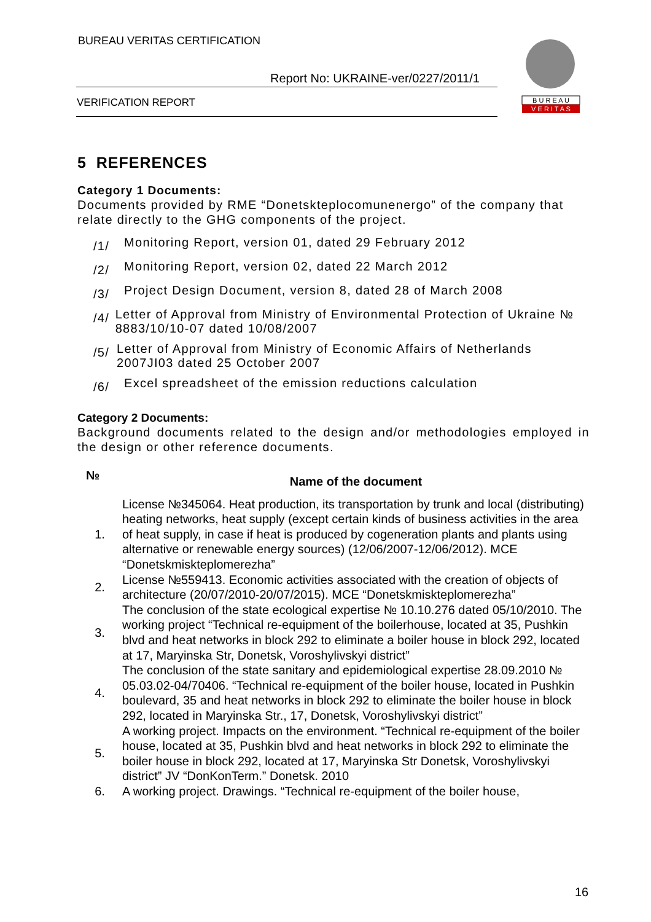BUREAU VERITAS CERTIFICATION
Report No: UKRAINE-ver/0227/2011/1
VERIFICATION REPORT
B U R E A U
V E R I T A S
5 REFERENCES
Category 1 Documents:
Documents provided by RME “Donetskteplocomunenergo” of the company that relate directly to the GHG components of the project.
/1/ Monitoring Report, version 01, dated 29 February 2012
/2/ Monitoring Report, version 02, dated 22 March 2012
/3/ Project Design Document, version 8, dated 28 of March 2008
/4/ Letter of Approval from Ministry of Environmental Protection of Ukraine № 8883/10/10-07 dated 10/08/2007
/5/ Letter of Approval from Ministry of Economic Affairs of Netherlands 2007JI03 dated 25 October 2007
/6/ Excel spreadsheet of the emission reductions calculation
Category 2 Documents:
Background documents related to the design and/or methodologies employed in the design or other reference documents.
| № | Name of the document |
| --- | --- |
| 1. | License №345064. Heat production, its transportation by trunk and local (distributing) heating networks, heat supply (except certain kinds of business activities in the area of heat supply, in case if heat is produced by cogeneration plants and plants using alternative or renewable energy sources) (12/06/2007-12/06/2012). MCE “Donetskmiskteplomerezha” |
| 2. | License №559413. Economic activities associated with the creation of objects of architecture (20/07/2010-20/07/2015). MCE “Donetskmiskteplomerezha” |
| 3. | The conclusion of the state ecological expertise № 10.10.276 dated 05/10/2010. The working project “Technical re-equipment of the boilerhouse, located at 35, Pushkin blvd and heat networks in block 292 to eliminate a boiler house in block 292, located at 17, Maryinska Str, Donetsk, Voroshylivskyi district” |
| 4. | The conclusion of the state sanitary and epidemiological expertise 28.09.2010 № 05.03.02-04/70406. “Technical re-equipment of the boiler house, located in Pushkin boulevard, 35 and heat networks in block 292 to eliminate the boiler house in block 292, located in Maryinska Str., 17, Donetsk, Voroshylivskyi district” |
| 5. | A working project. Impacts on the environment. “Technical re-equipment of the boiler house, located at 35, Pushkin blvd and heat networks in block 292 to eliminate the boiler house in block 292, located at 17, Maryinska Str Donetsk, Voroshylivskyi district” JV “DonKonTerm.” Donetsk. 2010 |
| 6. | A working project. Drawings. “Technical re-equipment of the boiler house, |
16